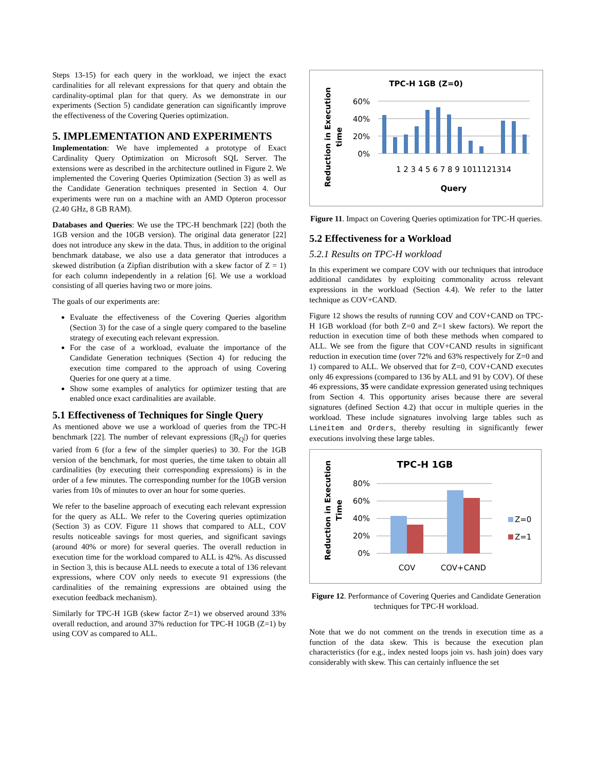Steps 13-15) for each query in the workload, we inject the exact cardinalities for all relevant expressions for that query and obtain the cardinality-optimal plan for that query. As we demonstrate in our experiments (Section 5) candidate generation can significantly improve the effectiveness of the Covering Queries optimization.
5. IMPLEMENTATION AND EXPERIMENTS
Implementation: We have implemented a prototype of Exact Cardinality Query Optimization on Microsoft SQL Server. The extensions were as described in the architecture outlined in Figure 2. We implemented the Covering Queries Optimization (Section 3) as well as the Candidate Generation techniques presented in Section 4. Our experiments were run on a machine with an AMD Opteron processor (2.40 GHz, 8 GB RAM).
Databases and Queries: We use the TPC-H benchmark [22] (both the 1GB version and the 10GB version). The original data generator [22] does not introduce any skew in the data. Thus, in addition to the original benchmark database, we also use a data generator that introduces a skewed distribution (a Zipfian distribution with a skew factor of Z = 1) for each column independently in a relation [6]. We use a workload consisting of all queries having two or more joins.
The goals of our experiments are:
Evaluate the effectiveness of the Covering Queries algorithm (Section 3) for the case of a single query compared to the baseline strategy of executing each relevant expression.
For the case of a workload, evaluate the importance of the Candidate Generation techniques (Section 4) for reducing the execution time compared to the approach of using Covering Queries for one query at a time.
Show some examples of analytics for optimizer testing that are enabled once exact cardinalities are available.
5.1 Effectiveness of Techniques for Single Query
As mentioned above we use a workload of queries from the TPC-H benchmark [22]. The number of relevant expressions (|R<sub>Q</sub>|) for queries varied from 6 (for a few of the simpler queries) to 30. For the 1GB version of the benchmark, for most queries, the time taken to obtain all cardinalities (by executing their corresponding expressions) is in the order of a few minutes. The corresponding number for the 10GB version varies from 10s of minutes to over an hour for some queries.
We refer to the baseline approach of executing each relevant expression for the query as ALL. We refer to the Covering queries optimization (Section 3) as COV. Figure 11 shows that compared to ALL, COV results noticeable savings for most queries, and significant savings (around 40% or more) for several queries. The overall reduction in execution time for the workload compared to ALL is 42%. As discussed in Section 3, this is because ALL needs to execute a total of 136 relevant expressions, where COV only needs to execute 91 expressions (the cardinalities of the remaining expressions are obtained using the execution feedback mechanism).
Similarly for TPC-H 1GB (skew factor Z=1) we observed around 33% overall reduction, and around 37% reduction for TPC-H 10GB (Z=1) by using COV as compared to ALL.
TPC-H 1GB (Z=0)
Reduction in Execution
time
60%
40%
20%
0%
1 2 3 4 5 6 7 8 9 1011121314
Query
Figure 11. Impact on Covering Queries optimization for TPC-H queries.
5.2 Effectiveness for a Workload
5.2.1 Results on TPC-H workload
In this experiment we compare COV with our techniques that introduce additional candidates by exploiting commonality across relevant expressions in the workload (Section 4.4). We refer to the latter technique as COV+CAND.
Figure 12 shows the results of running COV and COV+CAND on TPC-H 1GB workload (for both Z=0 and Z=1 skew factors). We report the reduction in execution time of both these methods when compared to ALL. We see from the figure that COV+CAND results in significant reduction in execution time (over 72% and 63% respectively for Z=0 and 1) compared to ALL. We observed that for Z=0, COV+CAND executes only 46 expressions (compared to 136 by ALL and 91 by COV). Of these 46 expressions, 35 were candidate expression generated using techniques from Section 4. This opportunity arises because there are several signatures (defined Section 4.2) that occur in multiple queries in the workload. These include signatures involving large tables such as Lineitem and Orders, thereby resulting in significantly fewer executions involving these large tables.
TPC-H 1GB
Reduction in Execution
Time
80%
60%
40%
20%
0%
COV
COV+CAND
Z=0
Z=1
Figure 12. Performance of Covering Queries and Candidate Generation techniques for TPC-H workload.
Note that we do not comment on the trends in execution time as a function of the data skew. This is because the execution plan characteristics (for e.g., index nested loops join vs. hash join) does vary considerably with skew. This can certainly influence the set